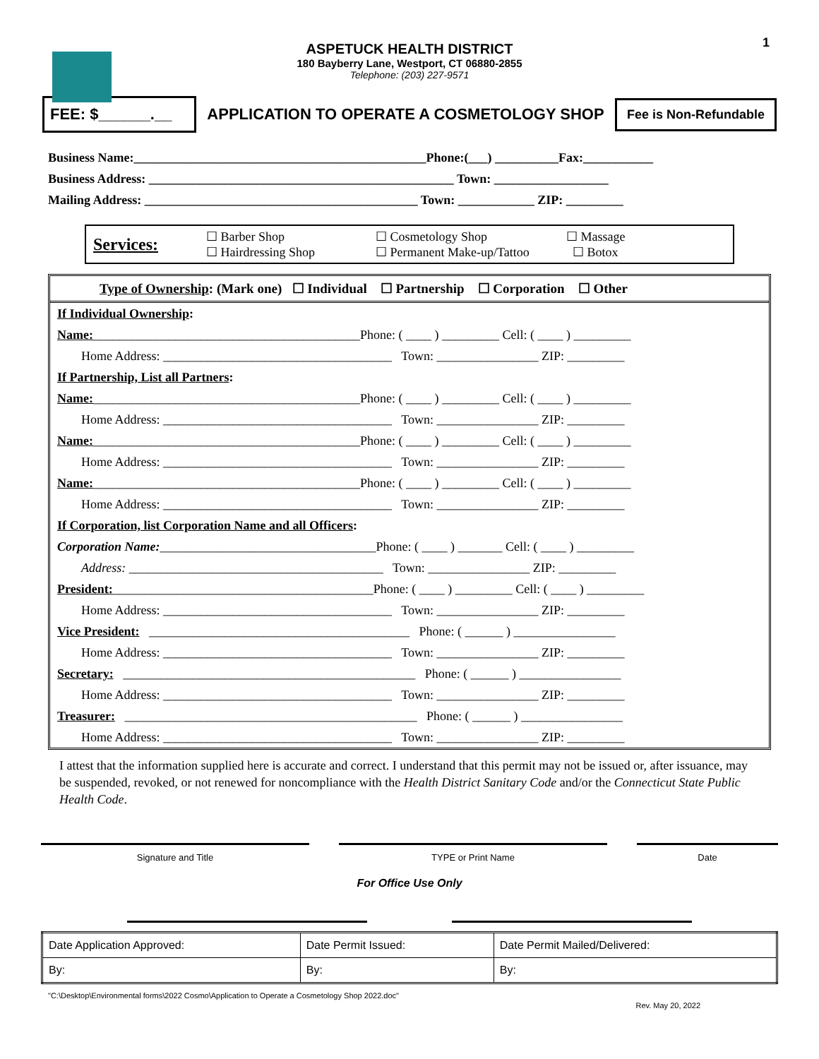1
ASPETUCK HEALTH DISTRICT
180 Bayberry Lane, Westport, CT 06880-2855
Telephone: (203) 227-9571
FEE: $______.__
APPLICATION TO OPERATE A COSMETOLOGY SHOP
Fee is Non-Refundable
Business Name:______________________________________________Phone:(___) __________Fax:___________
Business Address: ________________________________________________ Town: __________________
Mailing Address: ___________________________________________ Town: ____________ ZIP: _________
Services:
☐ Barber Shop
☐ Hairdressing Shop
☐ Cosmetology Shop
☐ Permanent Make-up/Tattoo
☐ Massage
☐ Botox
Type of Ownership: (Mark one) ☐ Individual ☐ Partnership ☐ Corporation ☐ Other
If Individual Ownership:
Name:__________________________________________Phone: ( ____ ) _________ Cell: ( ____ ) _________
Home Address: ____________________________________ Town: ________________ ZIP: _________
If Partnership, List all Partners:
Name:__________________________________________Phone: ( ____ ) _________ Cell: ( ____ ) _________
Home Address: ____________________________________ Town: ________________ ZIP: _________
Name:__________________________________________Phone: ( ____ ) _________ Cell: ( ____ ) _________
Home Address: ____________________________________ Town: ________________ ZIP: _________
Name:__________________________________________Phone: ( ____ ) _________ Cell: ( ____ ) _________
Home Address: ____________________________________ Town: ________________ ZIP: _________
If Corporation, list Corporation Name and all Officers:
Corporation Name:__________________________________Phone: ( ____ ) _______ Cell: ( ____ ) _________
Address: ________________________________________ Town: ________________ ZIP: _________
President:_________________________________________Phone: ( ____ ) _________ Cell: ( ____ ) _________
Home Address: ____________________________________ Town: ________________ ZIP: _________
Vice President: _________________________________________ Phone: ( ______ ) ________________
Home Address: ____________________________________ Town: ________________ ZIP: _________
Secretary: ______________________________________________ Phone: ( ______ ) ________________
Home Address: ____________________________________ Town: ________________ ZIP: _________
Treasurer: ______________________________________________ Phone: ( ______ ) ________________
Home Address: ____________________________________ Town: ________________ ZIP: _________
I attest that the information supplied here is accurate and correct. I understand that this permit may not be issued or, after issuance, may be suspended, revoked, or not renewed for noncompliance with the Health District Sanitary Code and/or the Connecticut State Public Health Code.
Signature and Title TYPE or Print Name Date
For Office Use Only
| Date Application Approved: | Date Permit Issued: | Date Permit Mailed/Delivered: |
| By: | By: | By: |
"C:\Desktop\Environmental forms\2022 Cosmo\Application to Operate a Cosmetology Shop 2022.doc" Rev. May 20, 2022